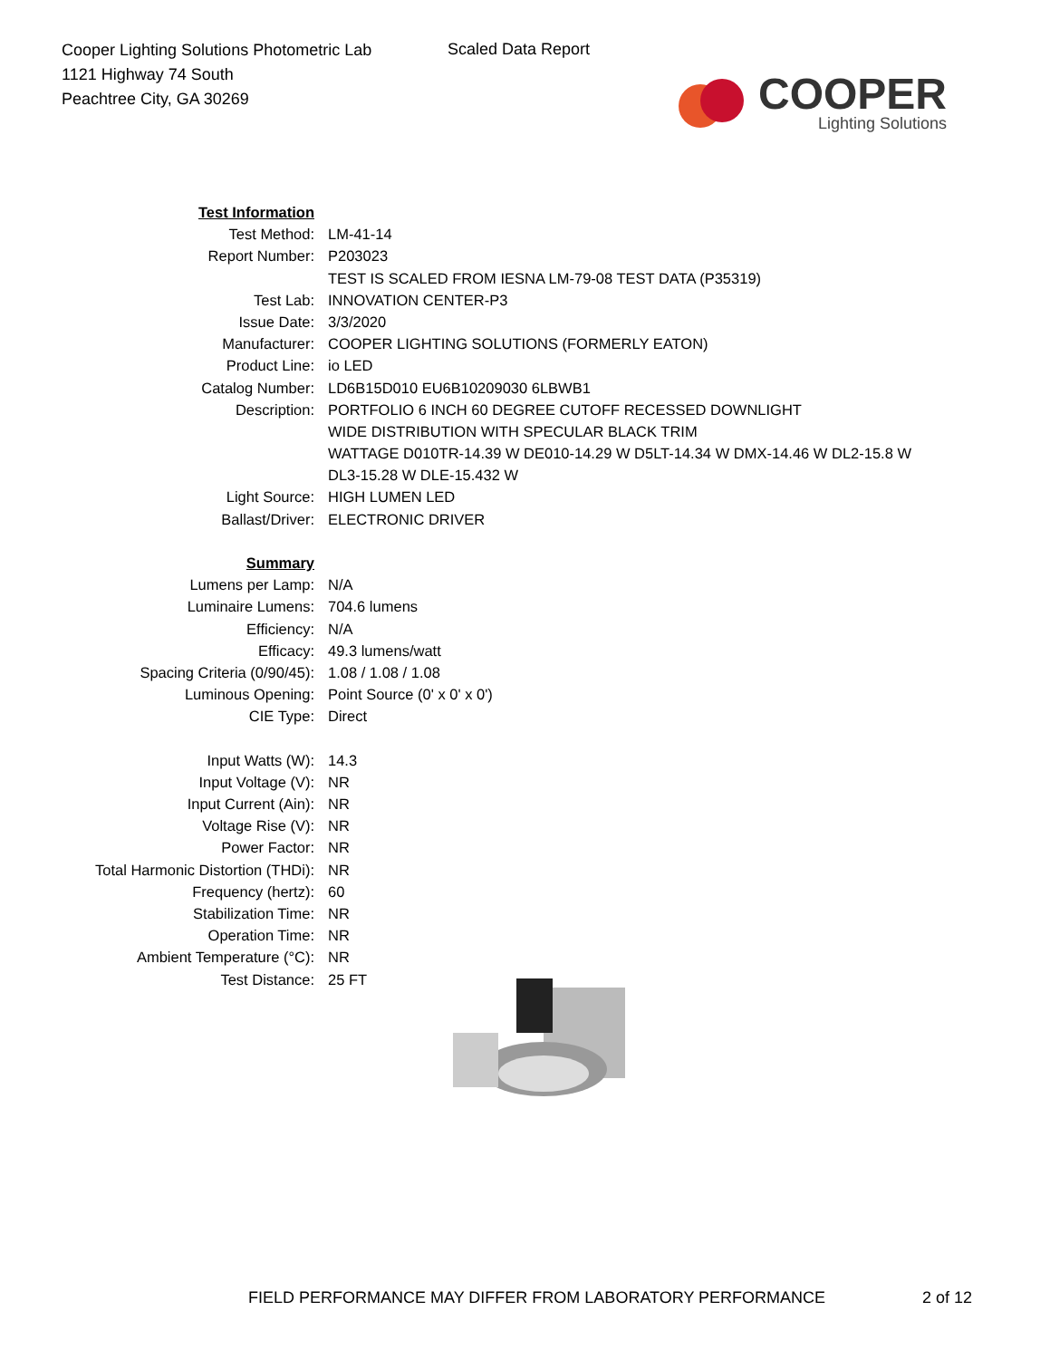Cooper Lighting Solutions Photometric Lab
1121 Highway 74 South
Peachtree City, GA 30269
Scaled Data Report
COOPER
Lighting Solutions
| Test Information | |
| Test Method: | LM-41-14 |
| Report Number: | P203023 |
| | TEST IS SCALED FROM IESNA LM-79-08 TEST DATA (P35319) |
| Test Lab: | INNOVATION CENTER-P3 |
| Issue Date: | 3/3/2020 |
| Manufacturer: | COOPER LIGHTING SOLUTIONS (FORMERLY EATON) |
| Product Line: | io LED |
| Catalog Number: | LD6B15D010 EU6B10209030 6LBWB1 |
| Description: | PORTFOLIO 6 INCH 60 DEGREE CUTOFF RECESSED DOWNLIGHT |
| | WIDE DISTRIBUTION WITH SPECULAR BLACK TRIM |
| | WATTAGE D010TR-14.39 W DE010-14.29 W D5LT-14.34 W DMX-14.46 W DL2-15.8 W |
| | DL3-15.28 W DLE-15.432 W |
| Light Source: | HIGH LUMEN LED |
| Ballast/Driver: | ELECTRONIC DRIVER |
| Summary | |
| Lumens per Lamp: | N/A |
| Luminaire Lumens: | 704.6 lumens |
| Efficiency: | N/A |
| Efficacy: | 49.3 lumens/watt |
| Spacing Criteria (0/90/45): | 1.08 / 1.08 / 1.08 |
| Luminous Opening: | Point Source (0' x 0' x 0') |
| CIE Type: | Direct |
| Input Watts (W): | 14.3 |
| Input Voltage (V): | NR |
| Input Current (Ain): | NR |
| Voltage Rise (V): | NR |
| Power Factor: | NR |
| Total Harmonic Distortion (THDi): | NR |
| Frequency (hertz): | 60 |
| Stabilization Time: | NR |
| Operation Time: | NR |
| Ambient Temperature (°C): | NR |
| Test Distance: | 25 FT |
FIELD PERFORMANCE MAY DIFFER FROM LABORATORY PERFORMANCE
2 of 12